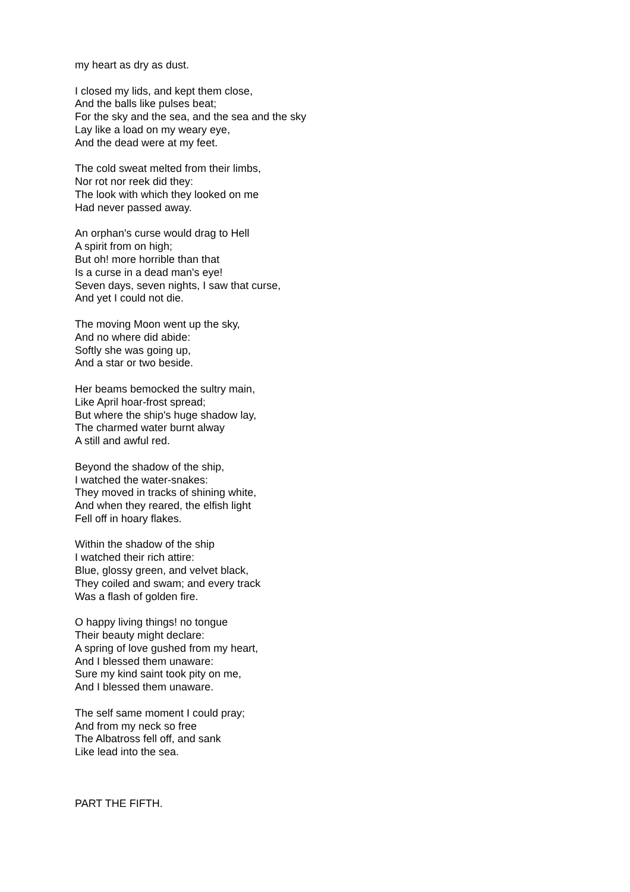my heart as dry as dust.
I closed my lids, and kept them close,
And the balls like pulses beat;
For the sky and the sea, and the sea and the sky
Lay like a load on my weary eye,
And the dead were at my feet.
The cold sweat melted from their limbs,
Nor rot nor reek did they:
The look with which they looked on me
Had never passed away.
An orphan's curse would drag to Hell
A spirit from on high;
But oh! more horrible than that
Is a curse in a dead man's eye!
Seven days, seven nights, I saw that curse,
And yet I could not die.
The moving Moon went up the sky,
And no where did abide:
Softly she was going up,
And a star or two beside.
Her beams bemocked the sultry main,
Like April hoar-frost spread;
But where the ship's huge shadow lay,
The charmed water burnt alway
A still and awful red.
Beyond the shadow of the ship,
I watched the water-snakes:
They moved in tracks of shining white,
And when they reared, the elfish light
Fell off in hoary flakes.
Within the shadow of the ship
I watched their rich attire:
Blue, glossy green, and velvet black,
They coiled and swam; and every track
Was a flash of golden fire.
O happy living things! no tongue
Their beauty might declare:
A spring of love gushed from my heart,
And I blessed them unaware:
Sure my kind saint took pity on me,
And I blessed them unaware.
The self same moment I could pray;
And from my neck so free
The Albatross fell off, and sank
Like lead into the sea.
PART THE FIFTH.